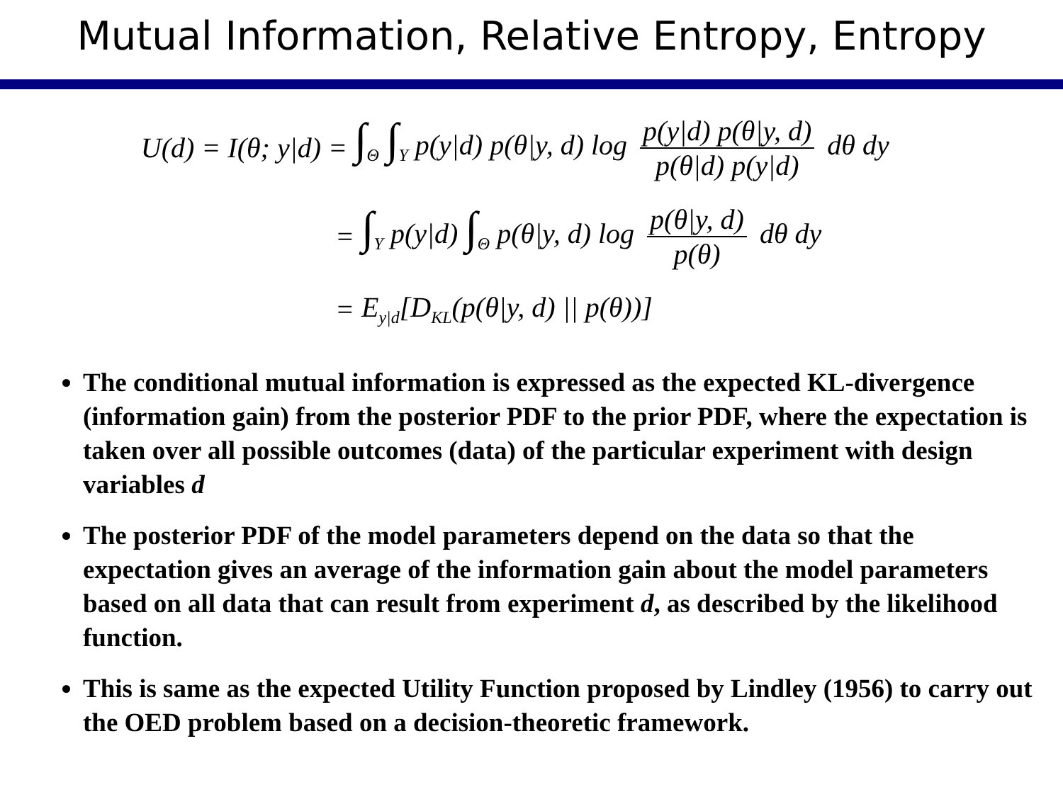Mutual Information, Relative Entropy, Entropy
U(d) = I(θ; y|d) =
∫<sub>Θ</sub> ∫<sub>Y</sub> p(y|d) p(θ|y, d) log p(y|d) p(θ|y, d) p(θ|d) p(y|d) dθ dy
=
∫<sub>Y</sub> p(y|d) ∫<sub>Θ</sub> p(θ|y, d) log p(θ|y, d) p(θ) dθ dy
= E<sub>y|d</sub>[D<sub>KL</sub>(p(θ|y, d) || p(θ))]
The conditional mutual information is expressed as the expected KL-divergence (information gain) from the posterior PDF to the prior PDF, where the expectation is taken over all possible outcomes (data) of the particular experiment with design variables d
The posterior PDF of the model parameters depend on the data so that the expectation gives an average of the information gain about the model parameters based on all data that can result from experiment d, as described by the likelihood function.
This is same as the expected Utility Function proposed by Lindley (1956) to carry out the OED problem based on a decision-theoretic framework.